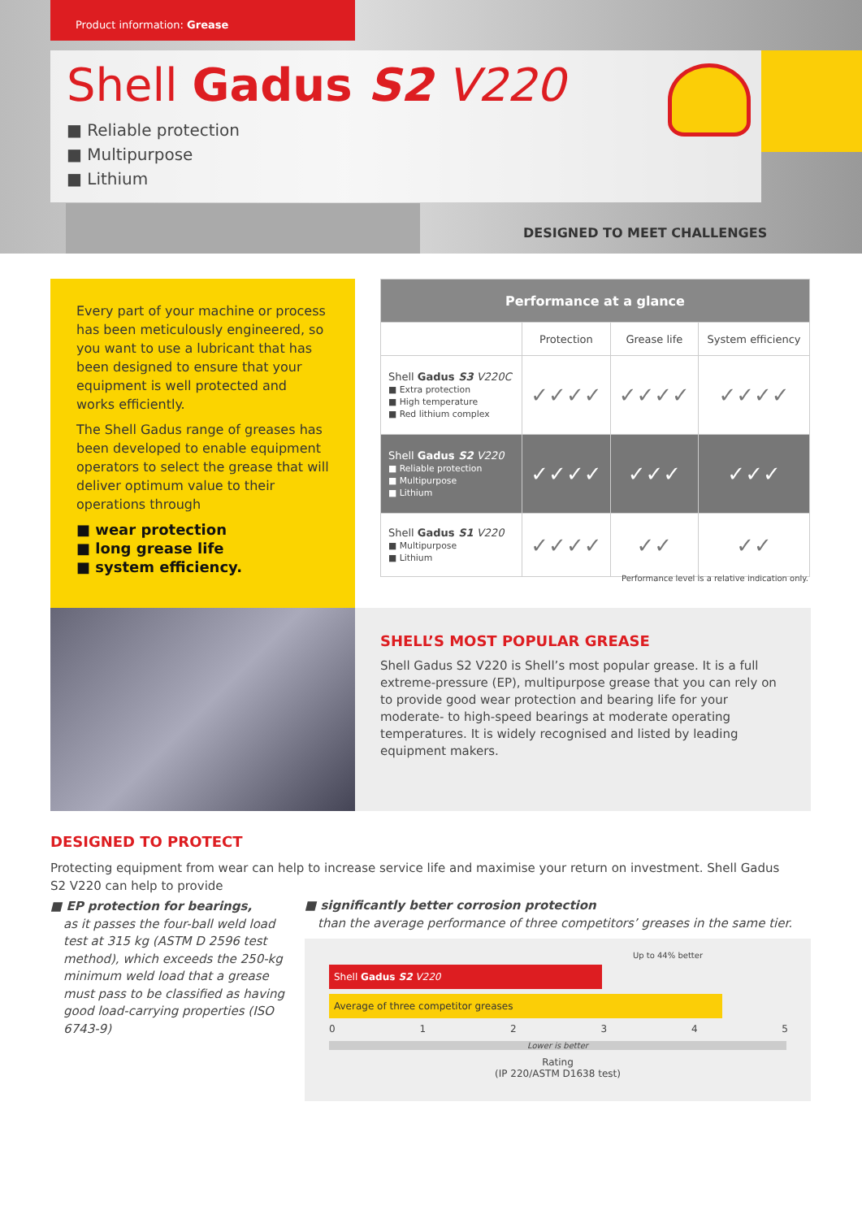Product information: Grease
Shell Gadus S2 V220
■ Reliable protection
■ Multipurpose
■ Lithium
DESIGNED TO MEET CHALLENGES
Every part of your machine or process has been meticulously engineered, so you want to use a lubricant that has been designed to ensure that your equipment is well protected and works efficiently.
The Shell Gadus range of greases has been developed to enable equipment operators to select the grease that will deliver optimum value to their operations through
■ wear protection
■ long grease life
■ system efficiency.
| Performance at a glance | | | |
| --- | --- | --- | --- |
| | Protection | Grease life | System efficiency |
| Shell Gadus S3 V220C ■ Extra protection ■ High temperature ■ Red lithium complex | ✓✓✓✓ | ✓✓✓✓ | ✓✓✓✓ |
| Shell Gadus S2 V220 ■ Reliable protection ■ Multipurpose ■ Lithium | ✓✓✓✓ | ✓✓✓ | ✓✓✓ |
| Shell Gadus S1 V220 ■ Multipurpose ■ Lithium | ✓✓✓✓ | ✓✓ | ✓✓ |
Performance level is a relative indication only.
SHELL’S MOST POPULAR GREASE
Shell Gadus S2 V220 is Shell’s most popular grease. It is a full extreme-pressure (EP), multipurpose grease that you can rely on to provide good wear protection and bearing life for your moderate- to high-speed bearings at moderate operating temperatures. It is widely recognised and listed by leading equipment makers.
DESIGNED TO PROTECT
Protecting equipment from wear can help to increase service life and maximise your return on investment. Shell Gadus S2 V220 can help to provide
■ EP protection for bearings,
as it passes the four-ball weld load test at 315 kg (ASTM D 2596 test method), which exceeds the 250-kg minimum weld load that a grease must pass to be classified as having good load-carrying properties (ISO 6743-9)
■ significantly better corrosion protection
than the average performance of three competitors’ greases in the same tier.
Up to 44% better
Shell Gadus S2 V220
Average of three competitor greases
0 1 2 3 4 5
Lower is better
Rating
(IP 220/ASTM D1638 test)